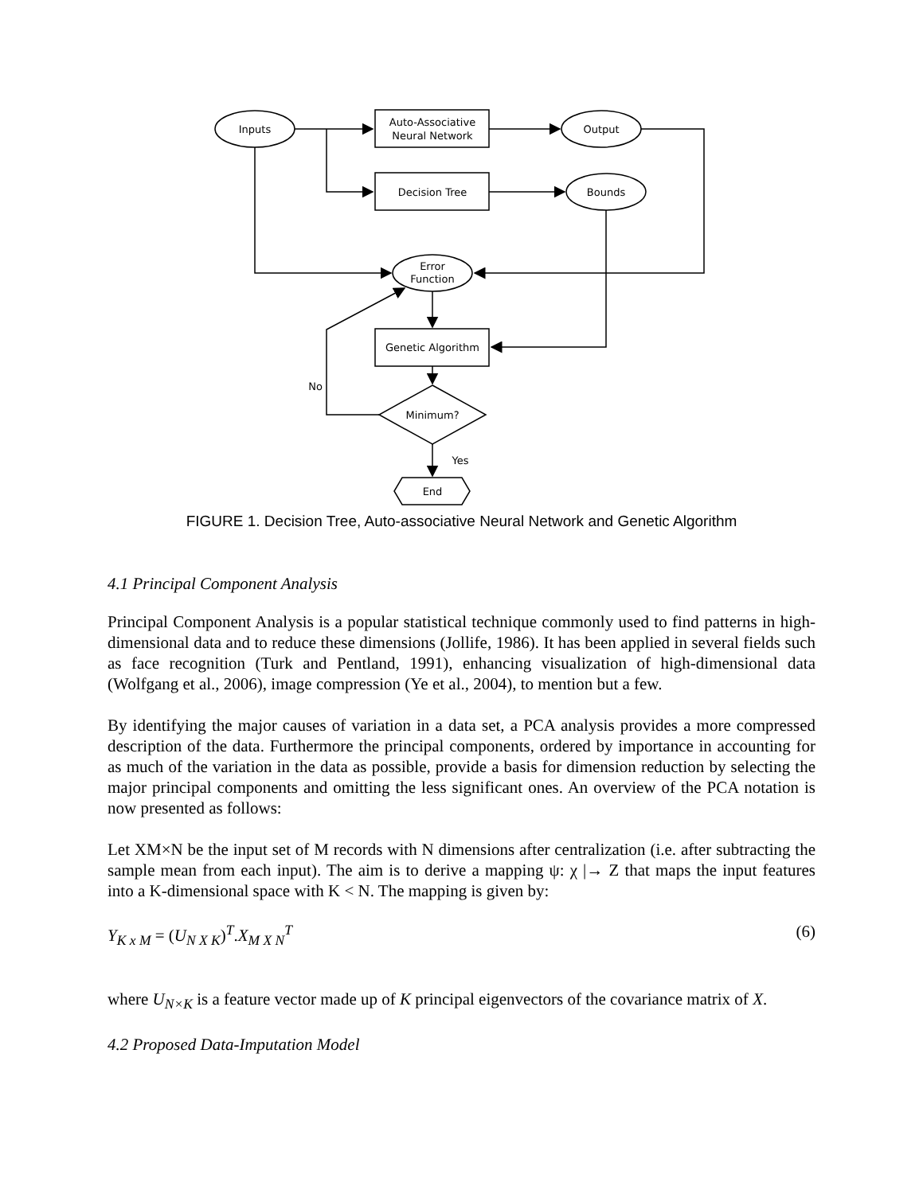Inputs
Auto-Associative
Neural Network
Output
Decision Tree
Bounds
Error
Function
Genetic Algorithm
No
Minimum?
Yes
End
FIGURE 1. Decision Tree, Auto-associative Neural Network and Genetic Algorithm
4.1 Principal Component Analysis
Principal Component Analysis is a popular statistical technique commonly used to find patterns in high-dimensional data and to reduce these dimensions (Jollife, 1986). It has been applied in several fields such as face recognition (Turk and Pentland, 1991), enhancing visualization of high-dimensional data (Wolfgang et al., 2006), image compression (Ye et al., 2004), to mention but a few.
By identifying the major causes of variation in a data set, a PCA analysis provides a more compressed description of the data. Furthermore the principal components, ordered by importance in accounting for as much of the variation in the data as possible, provide a basis for dimension reduction by selecting the major principal components and omitting the less significant ones. An overview of the PCA notation is now presented as follows:
Let XM×N be the input set of M records with N dimensions after centralization (i.e. after subtracting the sample mean from each input). The aim is to derive a mapping ψ: χ |→ Z that maps the input features into a K-dimensional space with K < N. The mapping is given by:
Y<sub>K x M</sub> = (U<sub>N X K</sub>)<sup>T</sup>.X<sub>M X N</sub><sup>T</sup> (6)
where U<sub>N×K</sub> is a feature vector made up of K principal eigenvectors of the covariance matrix of X.
4.2 Proposed Data-Imputation Model